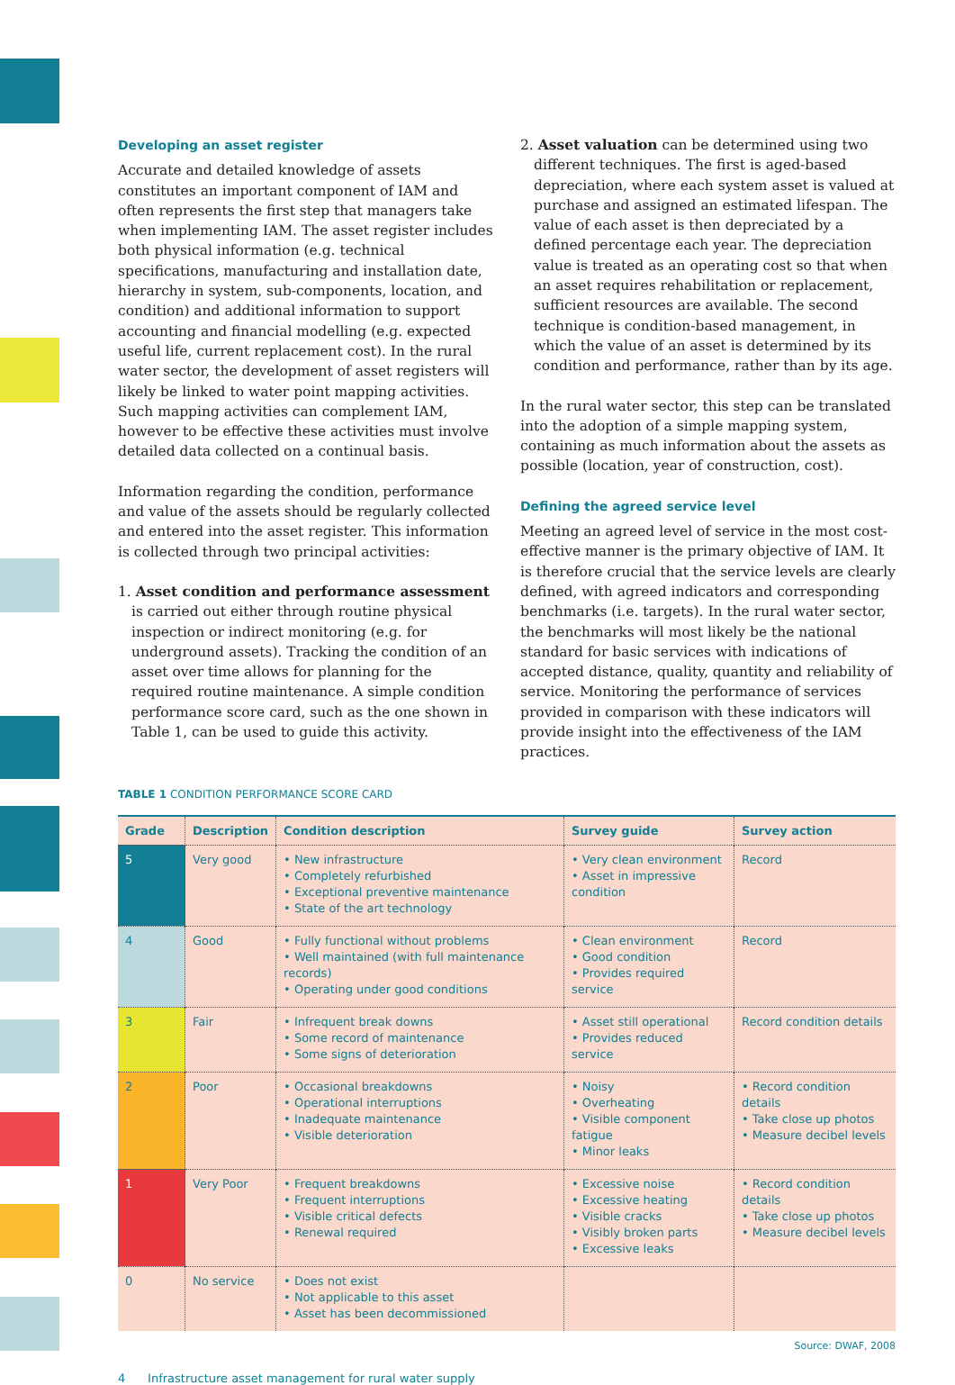Developing an asset register
Accurate and detailed knowledge of assets constitutes an important component of IAM and often represents the first step that managers take when implementing IAM. The asset register includes both physical information (e.g. technical specifications, manufacturing and installation date, hierarchy in system, sub-components, location, and condition) and additional information to support accounting and financial modelling (e.g. expected useful life, current replacement cost). In the rural water sector, the development of asset registers will likely be linked to water point mapping activities. Such mapping activities can complement IAM, however to be effective these activities must involve detailed data collected on a continual basis.
Information regarding the condition, performance and value of the assets should be regularly collected and entered into the asset register. This information is collected through two principal activities:
1. Asset condition and performance assessment is carried out either through routine physical inspection or indirect monitoring (e.g. for underground assets). Tracking the condition of an asset over time allows for planning for the required routine maintenance. A simple condition performance score card, such as the one shown in Table 1, can be used to guide this activity.
2. Asset valuation can be determined using two different techniques. The first is aged-based depreciation, where each system asset is valued at purchase and assigned an estimated lifespan. The value of each asset is then depreciated by a defined percentage each year. The depreciation value is treated as an operating cost so that when an asset requires rehabilitation or replacement, sufficient resources are available. The second technique is condition-based management, in which the value of an asset is determined by its condition and performance, rather than by its age.
In the rural water sector, this step can be translated into the adoption of a simple mapping system, containing as much information about the assets as possible (location, year of construction, cost).
Defining the agreed service level
Meeting an agreed level of service in the most cost-effective manner is the primary objective of IAM. It is therefore crucial that the service levels are clearly defined, with agreed indicators and corresponding benchmarks (i.e. targets). In the rural water sector, the benchmarks will most likely be the national standard for basic services with indications of accepted distance, quality, quantity and reliability of service. Monitoring the performance of services provided in comparison with these indicators will provide insight into the effectiveness of the IAM practices.
TABLE 1 CONDITION PERFORMANCE SCORE CARD
| Grade | Description | Condition description | Survey guide | Survey action |
| --- | --- | --- | --- | --- |
| 5 | Very good | • New infrastructure • Completely refurbished • Exceptional preventive maintenance • State of the art technology | • Very clean environment • Asset in impressive condition | Record |
| 4 | Good | • Fully functional without problems • Well maintained (with full maintenance records) • Operating under good conditions | • Clean environment • Good condition • Provides required service | Record |
| 3 | Fair | • Infrequent break downs • Some record of maintenance • Some signs of deterioration | • Asset still operational • Provides reduced service | Record condition details |
| 2 | Poor | • Occasional breakdowns • Operational interruptions • Inadequate maintenance • Visible deterioration | • Noisy • Overheating • Visible component fatigue • Minor leaks | • Record condition details • Take close up photos • Measure decibel levels |
| 1 | Very Poor | • Frequent breakdowns • Frequent interruptions • Visible critical defects • Renewal required | • Excessive noise • Excessive heating • Visible cracks • Visibly broken parts • Excessive leaks | • Record condition details • Take close up photos • Measure decibel levels |
| 0 | No service | • Does not exist • Not applicable to this asset • Asset has been decommissioned | | |
Source: DWAF, 2008
4 Infrastructure asset management for rural water supply